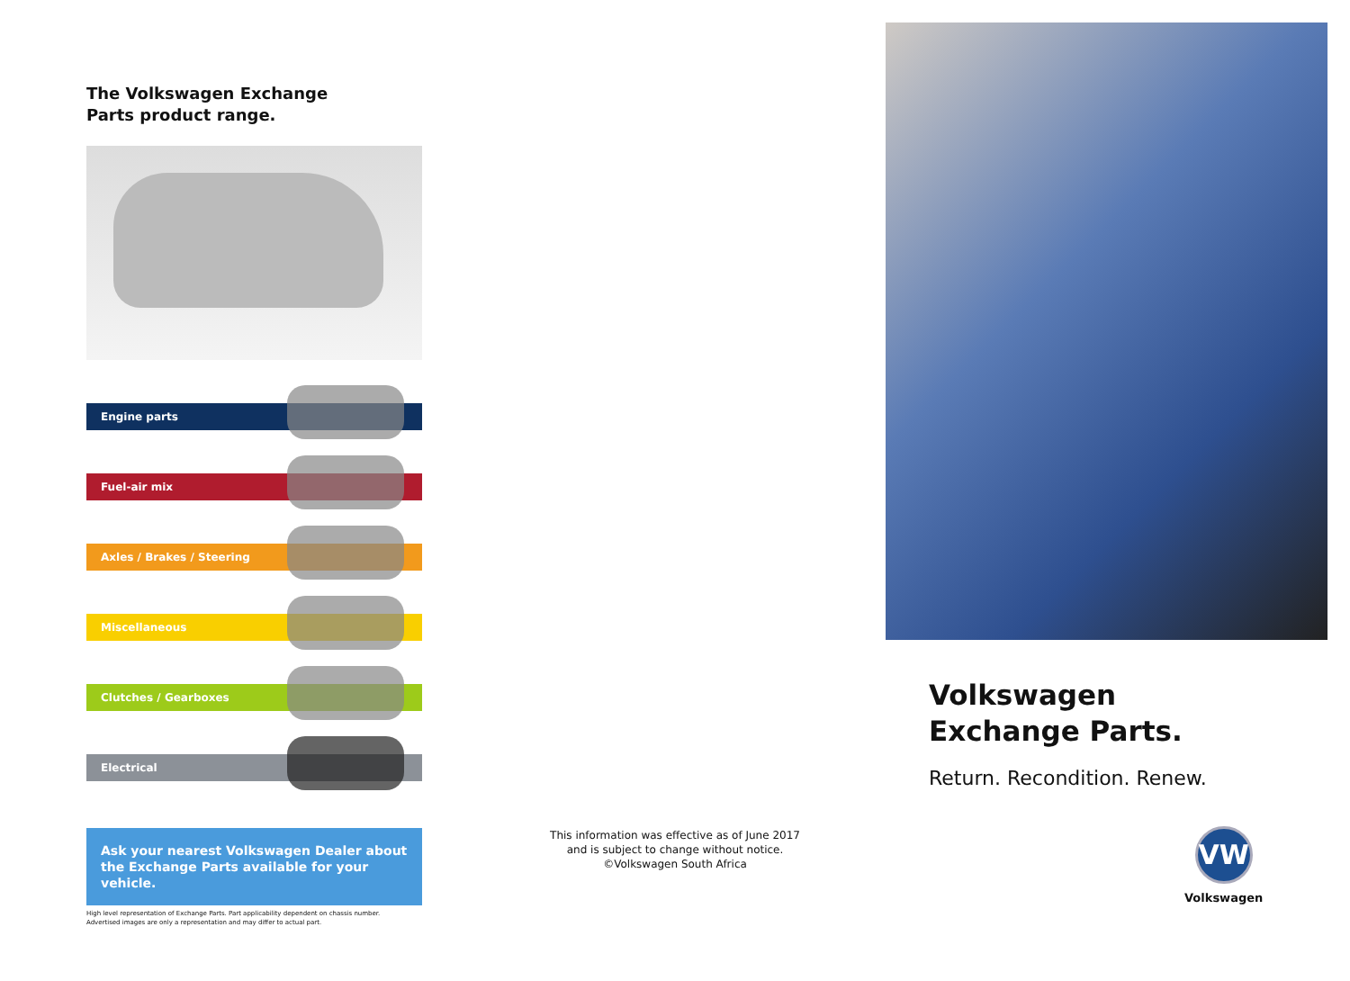The Volkswagen Exchange
Parts product range.
Engine parts
Fuel-air mix
Axles / Brakes / Steering
Miscellaneous
Clutches / Gearboxes
Electrical
Ask your nearest Volkswagen Dealer about the Exchange Parts available for your vehicle.
High level representation of Exchange Parts. Part applicability dependent on chassis number.
Advertised images are only a representation and may differ to actual part.
This information was effective as of June 2017
and is subject to change without notice.
©Volkswagen South Africa
Volkswagen
Exchange Parts.
Return. Recondition. Renew.
VW
Volkswagen